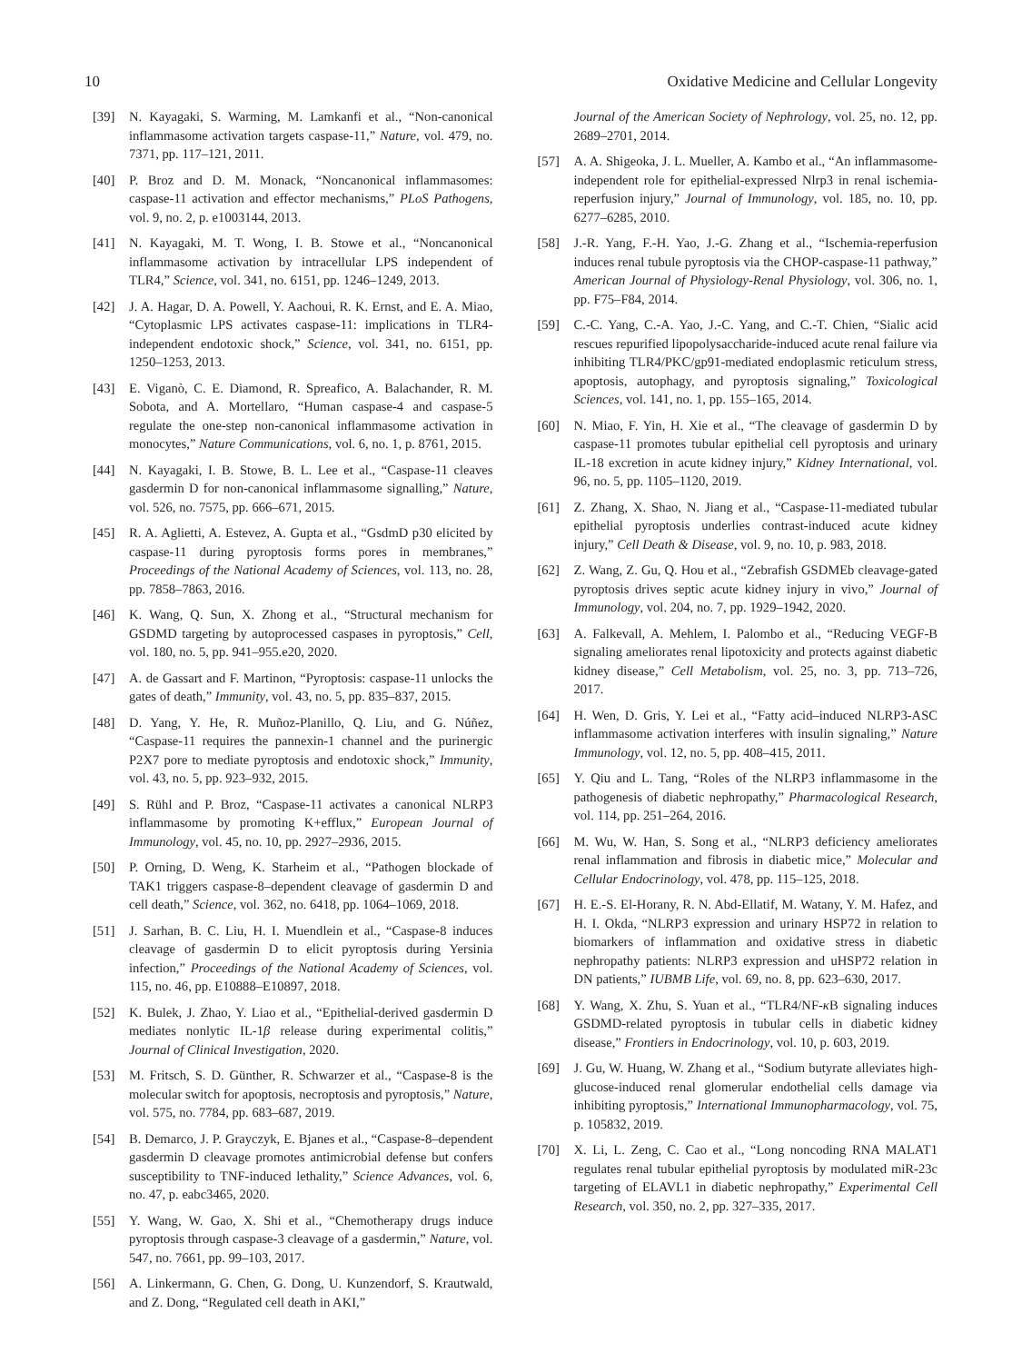10 Oxidative Medicine and Cellular Longevity
[39] N. Kayagaki, S. Warming, M. Lamkanfi et al., “Non-canonical inflammasome activation targets caspase-11,” Nature, vol. 479, no. 7371, pp. 117–121, 2011.
[40] P. Broz and D. M. Monack, “Noncanonical inflammasomes: caspase-11 activation and effector mechanisms,” PLoS Pathogens, vol. 9, no. 2, p. e1003144, 2013.
[41] N. Kayagaki, M. T. Wong, I. B. Stowe et al., “Noncanonical inflammasome activation by intracellular LPS independent of TLR4,” Science, vol. 341, no. 6151, pp. 1246–1249, 2013.
[42] J. A. Hagar, D. A. Powell, Y. Aachoui, R. K. Ernst, and E. A. Miao, “Cytoplasmic LPS activates caspase-11: implications in TLR4-independent endotoxic shock,” Science, vol. 341, no. 6151, pp. 1250–1253, 2013.
[43] E. Viganò, C. E. Diamond, R. Spreafico, A. Balachander, R. M. Sobota, and A. Mortellaro, “Human caspase-4 and caspase-5 regulate the one-step non-canonical inflammasome activation in monocytes,” Nature Communications, vol. 6, no. 1, p. 8761, 2015.
[44] N. Kayagaki, I. B. Stowe, B. L. Lee et al., “Caspase-11 cleaves gasdermin D for non-canonical inflammasome signalling,” Nature, vol. 526, no. 7575, pp. 666–671, 2015.
[45] R. A. Aglietti, A. Estevez, A. Gupta et al., “GsdmD p30 elicited by caspase-11 during pyroptosis forms pores in membranes,” Proceedings of the National Academy of Sciences, vol. 113, no. 28, pp. 7858–7863, 2016.
[46] K. Wang, Q. Sun, X. Zhong et al., “Structural mechanism for GSDMD targeting by autoprocessed caspases in pyroptosis,” Cell, vol. 180, no. 5, pp. 941–955.e20, 2020.
[47] A. de Gassart and F. Martinon, “Pyroptosis: caspase-11 unlocks the gates of death,” Immunity, vol. 43, no. 5, pp. 835–837, 2015.
[48] D. Yang, Y. He, R. Muñoz-Planillo, Q. Liu, and G. Núñez, “Caspase-11 requires the pannexin-1 channel and the purinergic P2X7 pore to mediate pyroptosis and endotoxic shock,” Immunity, vol. 43, no. 5, pp. 923–932, 2015.
[49] S. Rühl and P. Broz, “Caspase-11 activates a canonical NLRP3 inflammasome by promoting K+efflux,” European Journal of Immunology, vol. 45, no. 10, pp. 2927–2936, 2015.
[50] P. Orning, D. Weng, K. Starheim et al., “Pathogen blockade of TAK1 triggers caspase-8–dependent cleavage of gasdermin D and cell death,” Science, vol. 362, no. 6418, pp. 1064–1069, 2018.
[51] J. Sarhan, B. C. Liu, H. I. Muendlein et al., “Caspase-8 induces cleavage of gasdermin D to elicit pyroptosis during Yersinia infection,” Proceedings of the National Academy of Sciences, vol. 115, no. 46, pp. E10888–E10897, 2018.
[52] K. Bulek, J. Zhao, Y. Liao et al., “Epithelial-derived gasdermin D mediates nonlytic IL-1β release during experimental colitis,” Journal of Clinical Investigation, 2020.
[53] M. Fritsch, S. D. Günther, R. Schwarzer et al., “Caspase-8 is the molecular switch for apoptosis, necroptosis and pyroptosis,” Nature, vol. 575, no. 7784, pp. 683–687, 2019.
[54] B. Demarco, J. P. Grayczyk, E. Bjanes et al., “Caspase-8–dependent gasdermin D cleavage promotes antimicrobial defense but confers susceptibility to TNF-induced lethality,” Science Advances, vol. 6, no. 47, p. eabc3465, 2020.
[55] Y. Wang, W. Gao, X. Shi et al., “Chemotherapy drugs induce pyroptosis through caspase-3 cleavage of a gasdermin,” Nature, vol. 547, no. 7661, pp. 99–103, 2017.
[56] A. Linkermann, G. Chen, G. Dong, U. Kunzendorf, S. Krautwald, and Z. Dong, “Regulated cell death in AKI,”
Journal of the American Society of Nephrology, vol. 25, no. 12, pp. 2689–2701, 2014.
[57] A. A. Shigeoka, J. L. Mueller, A. Kambo et al., “An inflammasome-independent role for epithelial-expressed Nlrp3 in renal ischemia-reperfusion injury,” Journal of Immunology, vol. 185, no. 10, pp. 6277–6285, 2010.
[58] J.-R. Yang, F.-H. Yao, J.-G. Zhang et al., “Ischemia-reperfusion induces renal tubule pyroptosis via the CHOP-caspase-11 pathway,” American Journal of Physiology-Renal Physiology, vol. 306, no. 1, pp. F75–F84, 2014.
[59] C.-C. Yang, C.-A. Yao, J.-C. Yang, and C.-T. Chien, “Sialic acid rescues repurified lipopolysaccharide-induced acute renal failure via inhibiting TLR4/PKC/gp91-mediated endoplasmic reticulum stress, apoptosis, autophagy, and pyroptosis signaling,” Toxicological Sciences, vol. 141, no. 1, pp. 155–165, 2014.
[60] N. Miao, F. Yin, H. Xie et al., “The cleavage of gasdermin D by caspase-11 promotes tubular epithelial cell pyroptosis and urinary IL-18 excretion in acute kidney injury,” Kidney International, vol. 96, no. 5, pp. 1105–1120, 2019.
[61] Z. Zhang, X. Shao, N. Jiang et al., “Caspase-11-mediated tubular epithelial pyroptosis underlies contrast-induced acute kidney injury,” Cell Death & Disease, vol. 9, no. 10, p. 983, 2018.
[62] Z. Wang, Z. Gu, Q. Hou et al., “Zebrafish GSDMEb cleavage-gated pyroptosis drives septic acute kidney injury in vivo,” Journal of Immunology, vol. 204, no. 7, pp. 1929–1942, 2020.
[63] A. Falkevall, A. Mehlem, I. Palombo et al., “Reducing VEGF-B signaling ameliorates renal lipotoxicity and protects against diabetic kidney disease,” Cell Metabolism, vol. 25, no. 3, pp. 713–726, 2017.
[64] H. Wen, D. Gris, Y. Lei et al., “Fatty acid–induced NLRP3-ASC inflammasome activation interferes with insulin signaling,” Nature Immunology, vol. 12, no. 5, pp. 408–415, 2011.
[65] Y. Qiu and L. Tang, “Roles of the NLRP3 inflammasome in the pathogenesis of diabetic nephropathy,” Pharmacological Research, vol. 114, pp. 251–264, 2016.
[66] M. Wu, W. Han, S. Song et al., “NLRP3 deficiency ameliorates renal inflammation and fibrosis in diabetic mice,” Molecular and Cellular Endocrinology, vol. 478, pp. 115–125, 2018.
[67] H. E.-S. El-Horany, R. N. Abd-Ellatif, M. Watany, Y. M. Hafez, and H. I. Okda, “NLRP3 expression and urinary HSP72 in relation to biomarkers of inflammation and oxidative stress in diabetic nephropathy patients: NLRP3 expression and uHSP72 relation in DN patients,” IUBMB Life, vol. 69, no. 8, pp. 623–630, 2017.
[68] Y. Wang, X. Zhu, S. Yuan et al., “TLR4/NF-κ B signaling induces GSDMD-related pyroptosis in tubular cells in diabetic kidney disease,” Frontiers in Endocrinology, vol. 10, p. 603, 2019.
[69] J. Gu, W. Huang, W. Zhang et al., “Sodium butyrate alleviates high-glucose-induced renal glomerular endothelial cells damage via inhibiting pyroptosis,” International Immunopharmacology, vol. 75, p. 105832, 2019.
[70] X. Li, L. Zeng, C. Cao et al., “Long noncoding RNA MALAT1 regulates renal tubular epithelial pyroptosis by modulated miR-23c targeting of ELAVL1 in diabetic nephropathy,” Experimental Cell Research, vol. 350, no. 2, pp. 327–335, 2017.